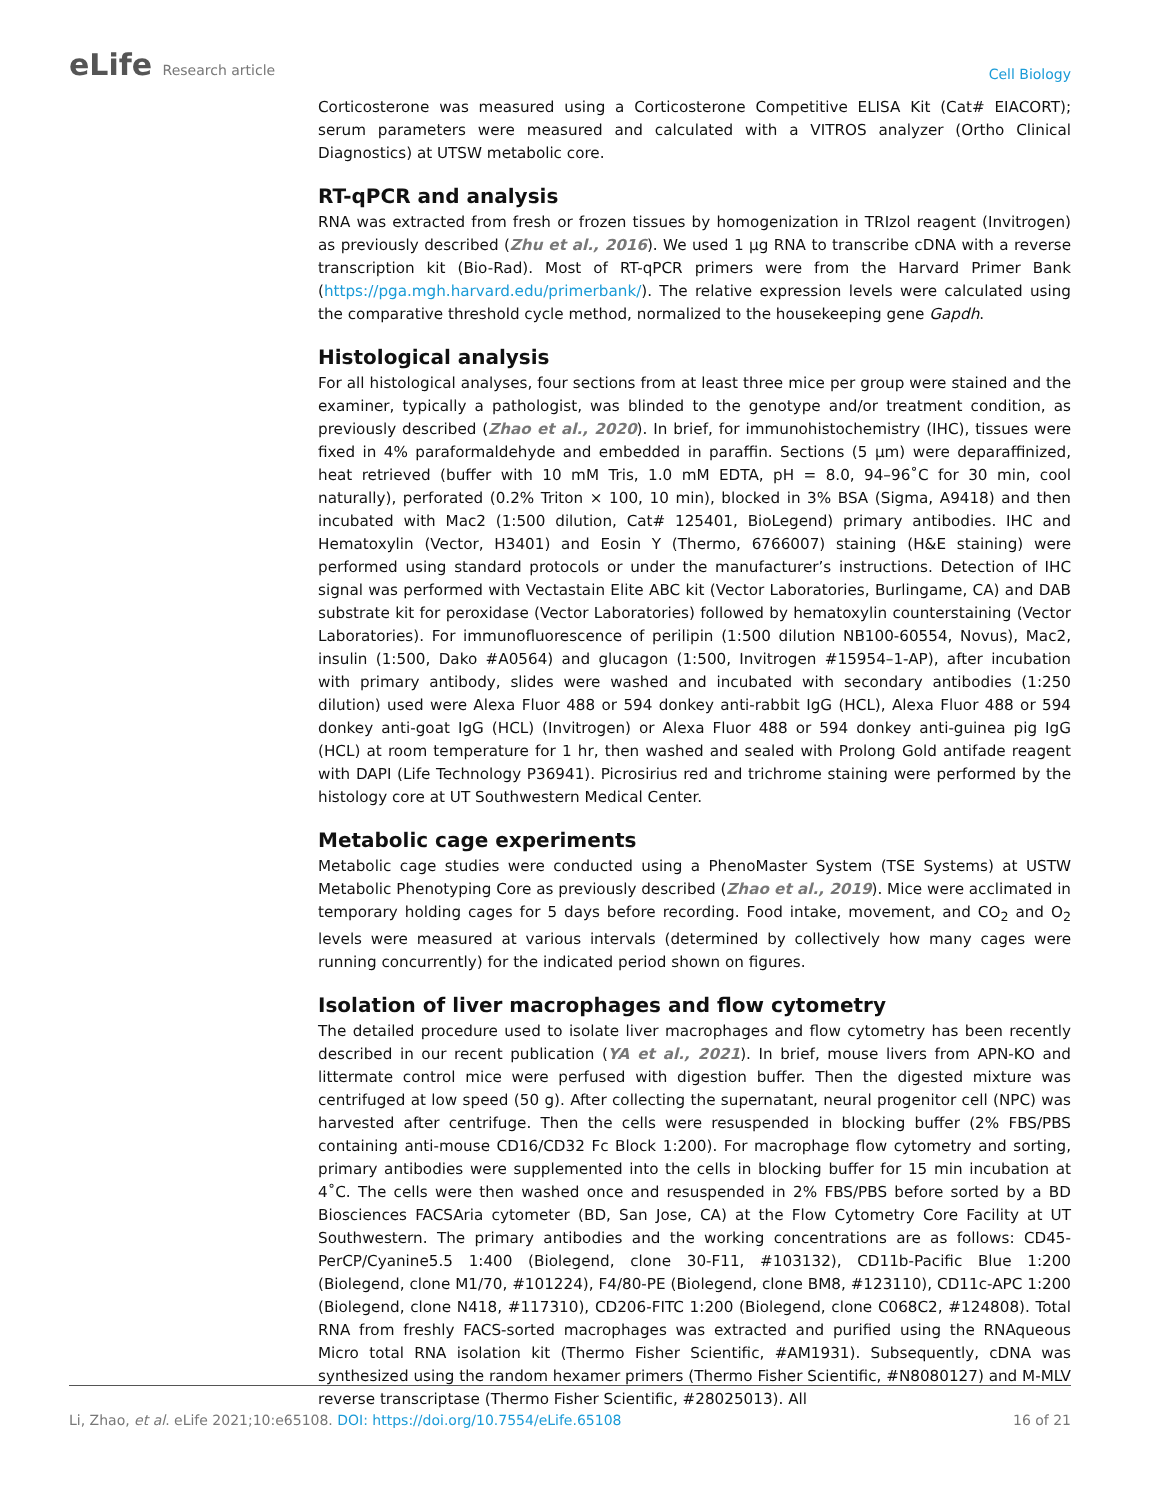eLife Research article
Cell Biology
Corticosterone was measured using a Corticosterone Competitive ELISA Kit (Cat# EIACORT); serum parameters were measured and calculated with a VITROS analyzer (Ortho Clinical Diagnostics) at UTSW metabolic core.
RT-qPCR and analysis
RNA was extracted from fresh or frozen tissues by homogenization in TRIzol reagent (Invitrogen) as previously described (Zhu et al., 2016). We used 1 µg RNA to transcribe cDNA with a reverse transcription kit (Bio-Rad). Most of RT-qPCR primers were from the Harvard Primer Bank (https://pga.mgh.harvard.edu/primerbank/). The relative expression levels were calculated using the comparative threshold cycle method, normalized to the housekeeping gene Gapdh.
Histological analysis
For all histological analyses, four sections from at least three mice per group were stained and the examiner, typically a pathologist, was blinded to the genotype and/or treatment condition, as previously described (Zhao et al., 2020). In brief, for immunohistochemistry (IHC), tissues were fixed in 4% paraformaldehyde and embedded in paraffin. Sections (5 µm) were deparaffinized, heat retrieved (buffer with 10 mM Tris, 1.0 mM EDTA, pH = 8.0, 94–96˚C for 30 min, cool naturally), perforated (0.2% Triton × 100, 10 min), blocked in 3% BSA (Sigma, A9418) and then incubated with Mac2 (1:500 dilution, Cat# 125401, BioLegend) primary antibodies. IHC and Hematoxylin (Vector, H3401) and Eosin Y (Thermo, 6766007) staining (H&E staining) were performed using standard protocols or under the manufacturer’s instructions. Detection of IHC signal was performed with Vectastain Elite ABC kit (Vector Laboratories, Burlingame, CA) and DAB substrate kit for peroxidase (Vector Laboratories) followed by hematoxylin counterstaining (Vector Laboratories). For immunofluorescence of perilipin (1:500 dilution NB100-60554, Novus), Mac2, insulin (1:500, Dako #A0564) and glucagon (1:500, Invitrogen #15954–1-AP), after incubation with primary antibody, slides were washed and incubated with secondary antibodies (1:250 dilution) used were Alexa Fluor 488 or 594 donkey anti-rabbit IgG (HCL), Alexa Fluor 488 or 594 donkey anti-goat IgG (HCL) (Invitrogen) or Alexa Fluor 488 or 594 donkey anti-guinea pig IgG (HCL) at room temperature for 1 hr, then washed and sealed with Prolong Gold antifade reagent with DAPI (Life Technology P36941). Picrosirius red and trichrome staining were performed by the histology core at UT Southwestern Medical Center.
Metabolic cage experiments
Metabolic cage studies were conducted using a PhenoMaster System (TSE Systems) at USTW Metabolic Phenotyping Core as previously described (Zhao et al., 2019). Mice were acclimated in temporary holding cages for 5 days before recording. Food intake, movement, and CO<sub>2</sub> and O<sub>2</sub> levels were measured at various intervals (determined by collectively how many cages were running concurrently) for the indicated period shown on figures.
Isolation of liver macrophages and flow cytometry
The detailed procedure used to isolate liver macrophages and flow cytometry has been recently described in our recent publication (YA et al., 2021). In brief, mouse livers from APN-KO and littermate control mice were perfused with digestion buffer. Then the digested mixture was centrifuged at low speed (50 g). After collecting the supernatant, neural progenitor cell (NPC) was harvested after centrifuge. Then the cells were resuspended in blocking buffer (2% FBS/PBS containing anti-mouse CD16/CD32 Fc Block 1:200). For macrophage flow cytometry and sorting, primary antibodies were supplemented into the cells in blocking buffer for 15 min incubation at 4˚C. The cells were then washed once and resuspended in 2% FBS/PBS before sorted by a BD Biosciences FACSAria cytometer (BD, San Jose, CA) at the Flow Cytometry Core Facility at UT Southwestern. The primary antibodies and the working concentrations are as follows: CD45-PerCP/Cyanine5.5 1:400 (Biolegend, clone 30-F11, #103132), CD11b-Pacific Blue 1:200 (Biolegend, clone M1/70, #101224), F4/80-PE (Biolegend, clone BM8, #123110), CD11c-APC 1:200 (Biolegend, clone N418, #117310), CD206-FITC 1:200 (Biolegend, clone C068C2, #124808). Total RNA from freshly FACS-sorted macrophages was extracted and purified using the RNAqueous Micro total RNA isolation kit (Thermo Fisher Scientific, #AM1931). Subsequently, cDNA was synthesized using the random hexamer primers (Thermo Fisher Scientific, #N8080127) and M-MLV reverse transcriptase (Thermo Fisher Scientific, #28025013). All
Li, Zhao, et al. eLife 2021;10:e65108. DOI: https://doi.org/10.7554/eLife.65108 16 of 21